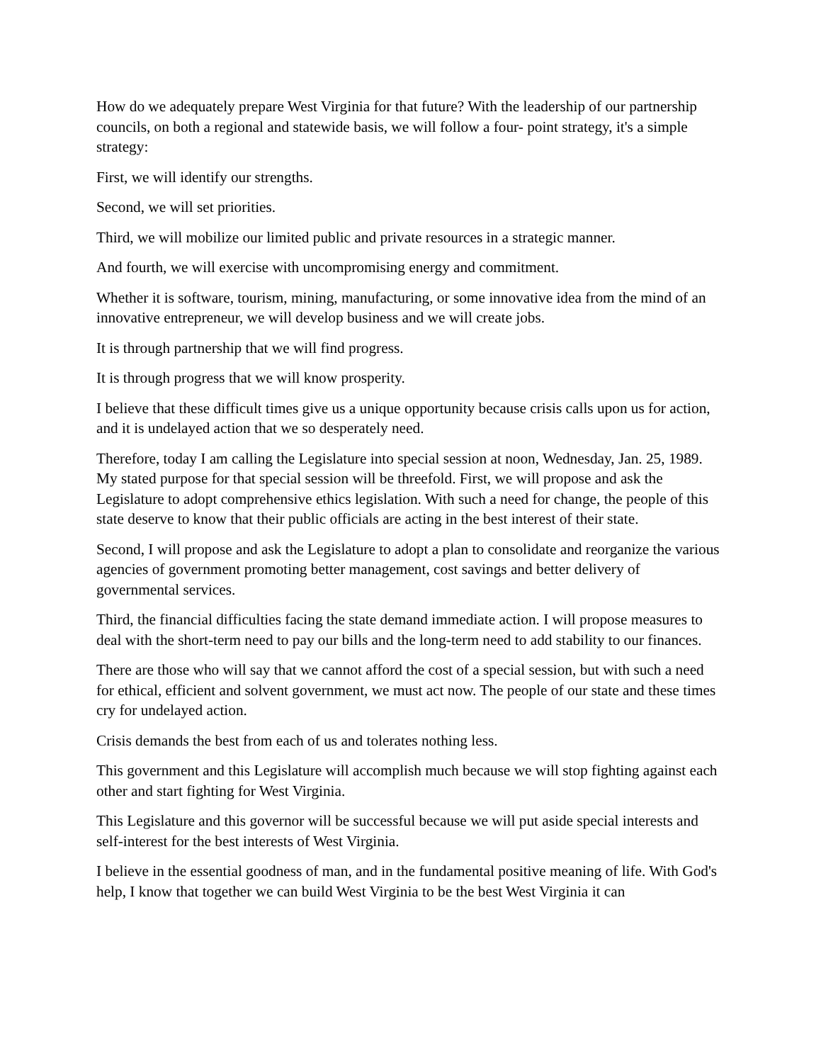How do we adequately prepare West Virginia for that future? With the leadership of our partnership councils, on both a regional and statewide basis, we will follow a four- point strategy, it's a simple strategy:
First, we will identify our strengths.
Second, we will set priorities.
Third, we will mobilize our limited public and private resources in a strategic manner.
And fourth, we will exercise with uncompromising energy and commitment.
Whether it is software, tourism, mining, manufacturing, or some innovative idea from the mind of an innovative entrepreneur, we will develop business and we will create jobs.
It is through partnership that we will find progress.
It is through progress that we will know prosperity.
I believe that these difficult times give us a unique opportunity because crisis calls upon us for action, and it is undelayed action that we so desperately need.
Therefore, today I am calling the Legislature into special session at noon, Wednesday, Jan. 25, 1989. My stated purpose for that special session will be threefold. First, we will propose and ask the Legislature to adopt comprehensive ethics legislation. With such a need for change, the people of this state deserve to know that their public officials are acting in the best interest of their state.
Second, I will propose and ask the Legislature to adopt a plan to consolidate and reorganize the various agencies of government promoting better management, cost savings and better delivery of governmental services.
Third, the financial difficulties facing the state demand immediate action. I will propose measures to deal with the short-term need to pay our bills and the long-term need to add stability to our finances.
There are those who will say that we cannot afford the cost of a special session, but with such a need for ethical, efficient and solvent government, we must act now. The people of our state and these times cry for undelayed action.
Crisis demands the best from each of us and tolerates nothing less.
This government and this Legislature will accomplish much because we will stop fighting against each other and start fighting for West Virginia.
This Legislature and this governor will be successful because we will put aside special interests and self-interest for the best interests of West Virginia.
I believe in the essential goodness of man, and in the fundamental positive meaning of life. With God's help, I know that together we can build West Virginia to be the best West Virginia it can